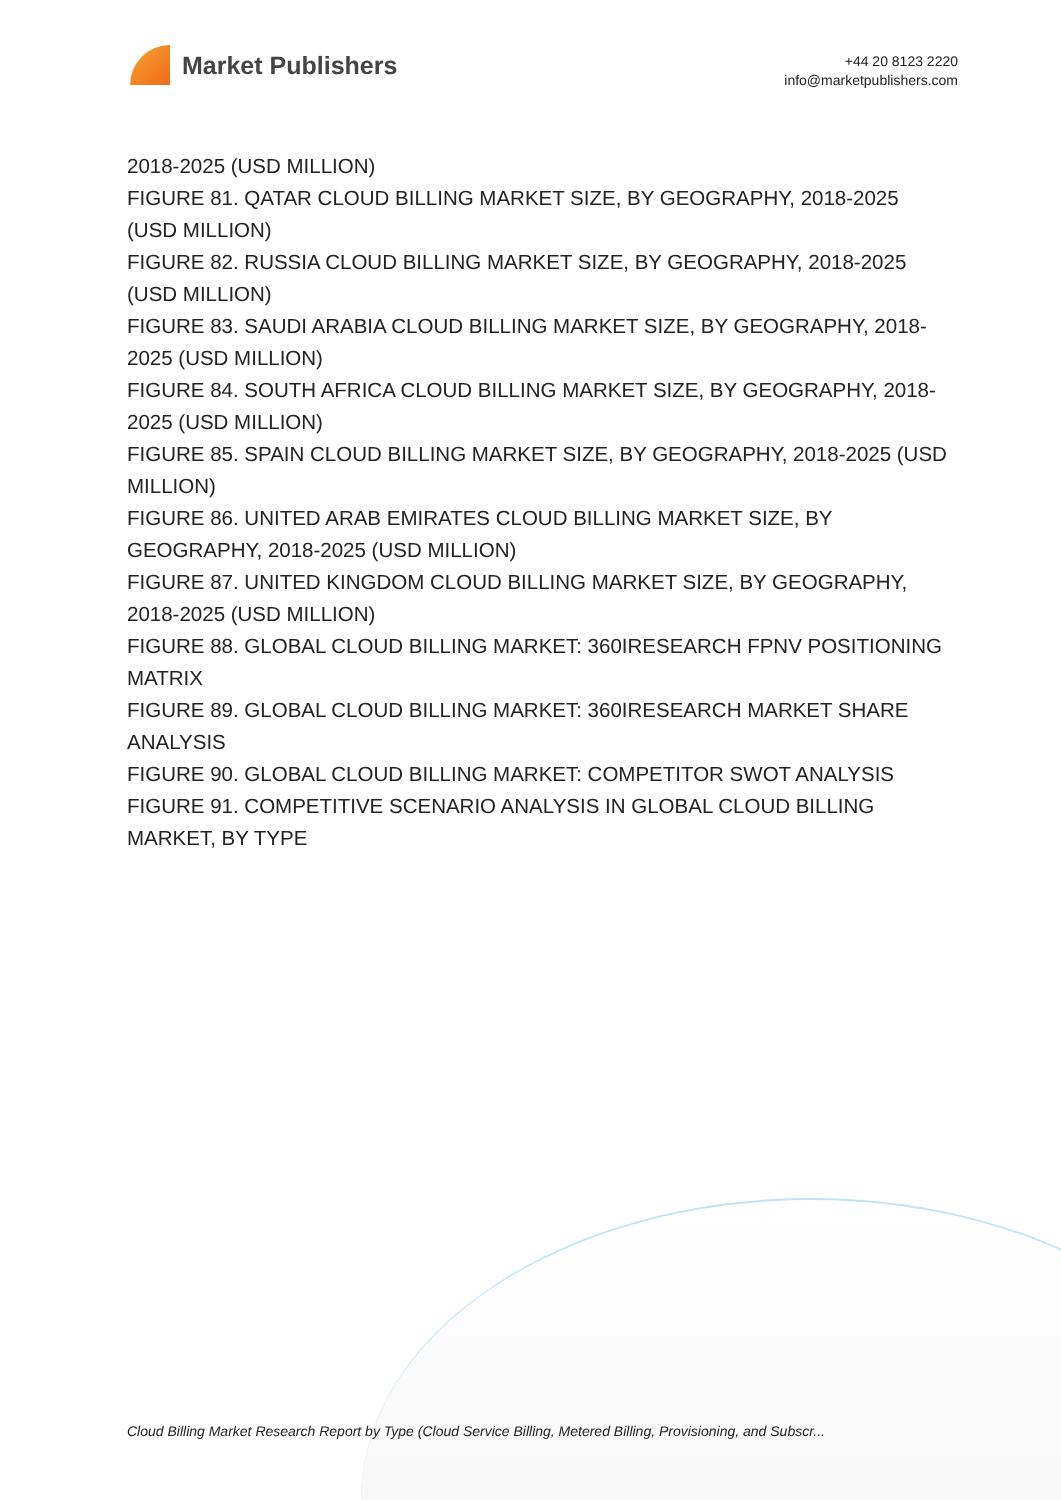Market Publishers
+44 20 8123 2220
info@marketpublishers.com
2018-2025 (USD MILLION)
FIGURE 81. QATAR CLOUD BILLING MARKET SIZE, BY GEOGRAPHY, 2018-2025 (USD MILLION)
FIGURE 82. RUSSIA CLOUD BILLING MARKET SIZE, BY GEOGRAPHY, 2018-2025 (USD MILLION)
FIGURE 83. SAUDI ARABIA CLOUD BILLING MARKET SIZE, BY GEOGRAPHY, 2018-2025 (USD MILLION)
FIGURE 84. SOUTH AFRICA CLOUD BILLING MARKET SIZE, BY GEOGRAPHY, 2018-2025 (USD MILLION)
FIGURE 85. SPAIN CLOUD BILLING MARKET SIZE, BY GEOGRAPHY, 2018-2025 (USD MILLION)
FIGURE 86. UNITED ARAB EMIRATES CLOUD BILLING MARKET SIZE, BY GEOGRAPHY, 2018-2025 (USD MILLION)
FIGURE 87. UNITED KINGDOM CLOUD BILLING MARKET SIZE, BY GEOGRAPHY, 2018-2025 (USD MILLION)
FIGURE 88. GLOBAL CLOUD BILLING MARKET: 360IRESEARCH FPNV POSITIONING MATRIX
FIGURE 89. GLOBAL CLOUD BILLING MARKET: 360IRESEARCH MARKET SHARE ANALYSIS
FIGURE 90. GLOBAL CLOUD BILLING MARKET: COMPETITOR SWOT ANALYSIS
FIGURE 91. COMPETITIVE SCENARIO ANALYSIS IN GLOBAL CLOUD BILLING MARKET, BY TYPE
Cloud Billing Market Research Report by Type (Cloud Service Billing, Metered Billing, Provisioning, and Subscr...